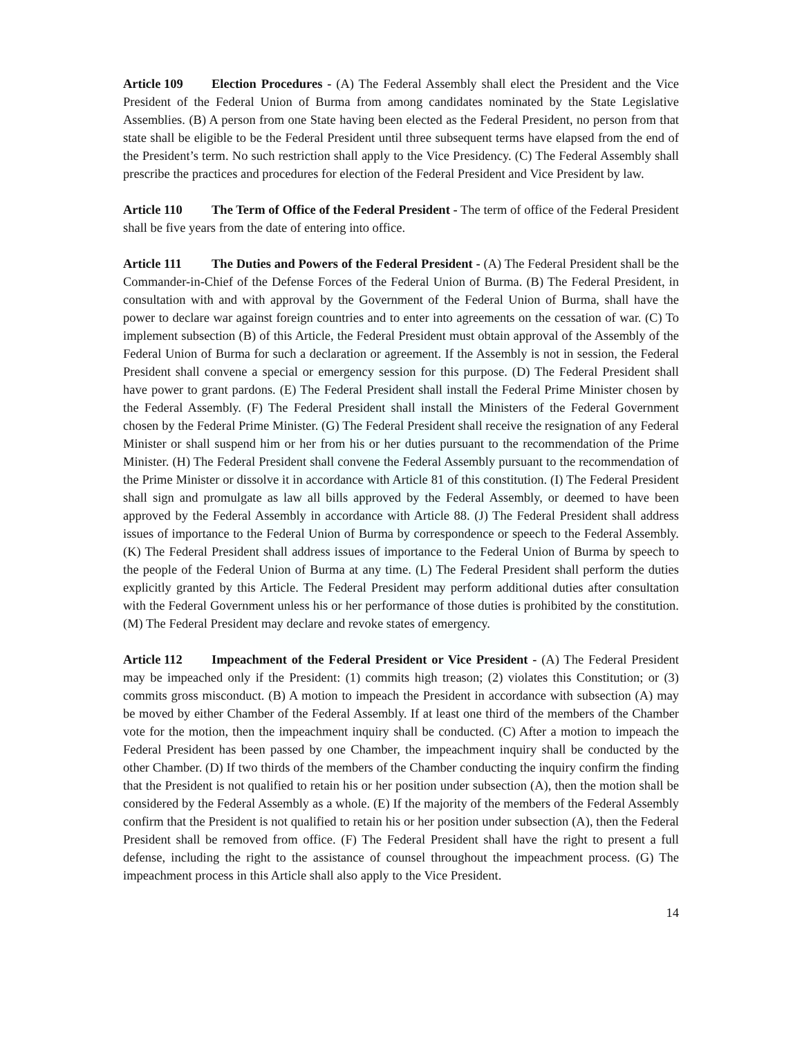Article 109 Election Procedures - (A) The Federal Assembly shall elect the President and the Vice President of the Federal Union of Burma from among candidates nominated by the State Legislative Assemblies. (B) A person from one State having been elected as the Federal President, no person from that state shall be eligible to be the Federal President until three subsequent terms have elapsed from the end of the President’s term. No such restriction shall apply to the Vice Presidency. (C) The Federal Assembly shall prescribe the practices and procedures for election of the Federal President and Vice President by law.
Article 110 The Term of Office of the Federal President - The term of office of the Federal President shall be five years from the date of entering into office.
Article 111 The Duties and Powers of the Federal President - (A) The Federal President shall be the Commander-in-Chief of the Defense Forces of the Federal Union of Burma. (B) The Federal President, in consultation with and with approval by the Government of the Federal Union of Burma, shall have the power to declare war against foreign countries and to enter into agreements on the cessation of war. (C) To implement subsection (B) of this Article, the Federal President must obtain approval of the Assembly of the Federal Union of Burma for such a declaration or agreement. If the Assembly is not in session, the Federal President shall convene a special or emergency session for this purpose. (D) The Federal President shall have power to grant pardons. (E) The Federal President shall install the Federal Prime Minister chosen by the Federal Assembly. (F) The Federal President shall install the Ministers of the Federal Government chosen by the Federal Prime Minister. (G) The Federal President shall receive the resignation of any Federal Minister or shall suspend him or her from his or her duties pursuant to the recommendation of the Prime Minister. (H) The Federal President shall convene the Federal Assembly pursuant to the recommendation of the Prime Minister or dissolve it in accordance with Article 81 of this constitution. (I) The Federal President shall sign and promulgate as law all bills approved by the Federal Assembly, or deemed to have been approved by the Federal Assembly in accordance with Article 88. (J) The Federal President shall address issues of importance to the Federal Union of Burma by correspondence or speech to the Federal Assembly. (K) The Federal President shall address issues of importance to the Federal Union of Burma by speech to the people of the Federal Union of Burma at any time. (L) The Federal President shall perform the duties explicitly granted by this Article. The Federal President may perform additional duties after consultation with the Federal Government unless his or her performance of those duties is prohibited by the constitution. (M) The Federal President may declare and revoke states of emergency.
Article 112 Impeachment of the Federal President or Vice President - (A) The Federal President may be impeached only if the President: (1) commits high treason; (2) violates this Constitution; or (3) commits gross misconduct. (B) A motion to impeach the President in accordance with subsection (A) may be moved by either Chamber of the Federal Assembly. If at least one third of the members of the Chamber vote for the motion, then the impeachment inquiry shall be conducted. (C) After a motion to impeach the Federal President has been passed by one Chamber, the impeachment inquiry shall be conducted by the other Chamber. (D) If two thirds of the members of the Chamber conducting the inquiry confirm the finding that the President is not qualified to retain his or her position under subsection (A), then the motion shall be considered by the Federal Assembly as a whole. (E) If the majority of the members of the Federal Assembly confirm that the President is not qualified to retain his or her position under subsection (A), then the Federal President shall be removed from office. (F) The Federal President shall have the right to present a full defense, including the right to the assistance of counsel throughout the impeachment process. (G) The impeachment process in this Article shall also apply to the Vice President.
14